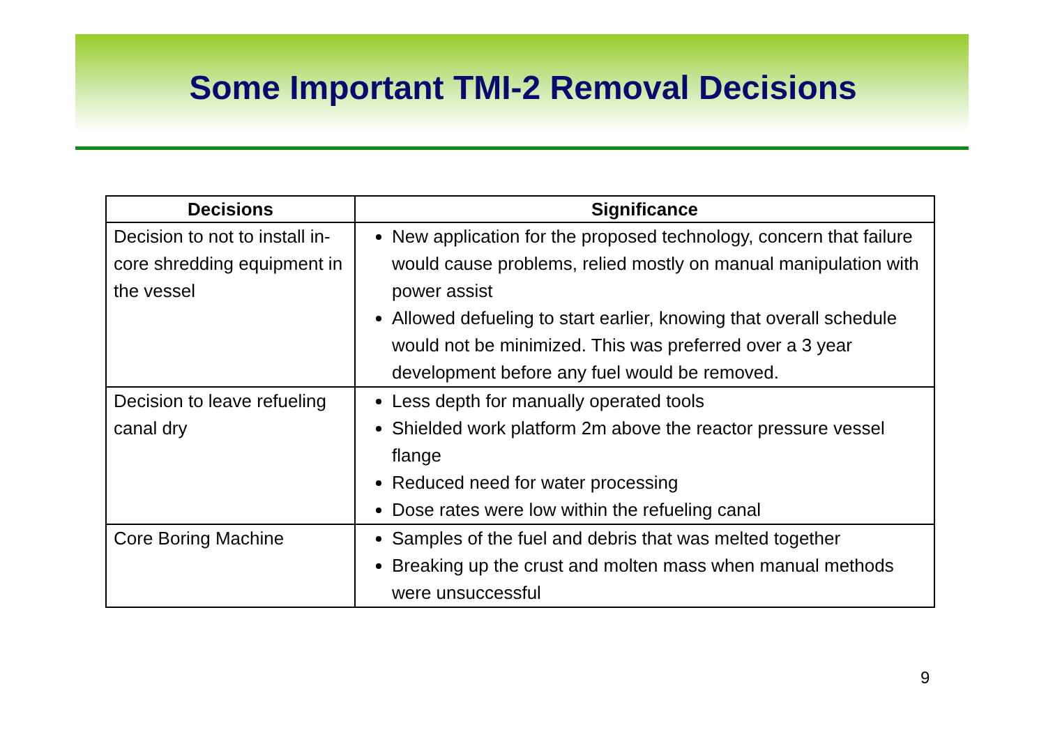Some Important TMI-2 Removal Decisions
| Decisions | Significance |
| --- | --- |
| Decision to not to install in-core shredding equipment in the vessel | New application for the proposed technology, concern that failure would cause problems, relied mostly on manual manipulation with power assist Allowed defueling to start earlier, knowing that overall schedule would not be minimized. This was preferred over a 3 year development before any fuel would be removed. |
| Decision to leave refueling canal dry | Less depth for manually operated tools Shielded work platform 2m above the reactor pressure vessel flange Reduced need for water processing Dose rates were low within the refueling canal |
| Core Boring Machine | Samples of the fuel and debris that was melted together Breaking up the crust and molten mass when manual methods were unsuccessful |
9